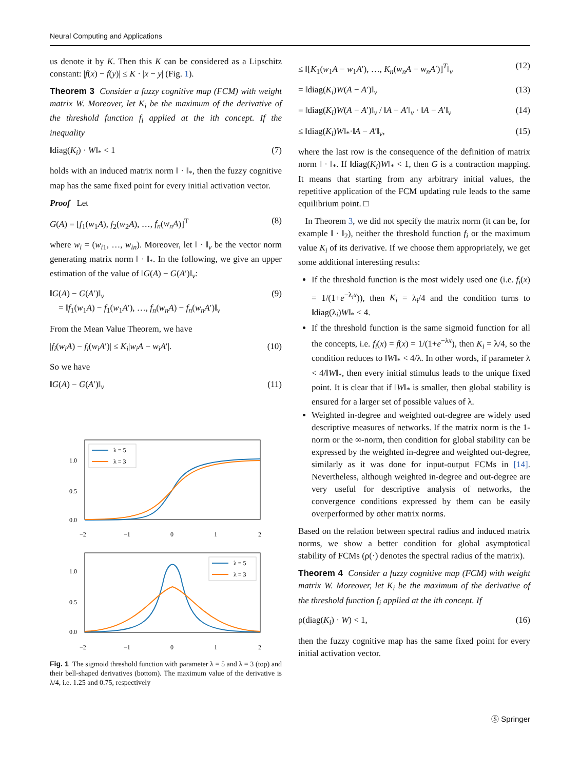Neural Computing and Applications
us denote it by K. Then this K can be considered as a Lipschitz constant: |f(x) − f(y)| ≤ K · |x − y| (Fig. 1).
Theorem 3 Consider a fuzzy cognitive map (FCM) with weight matrix W. Moreover, let K<sub>i</sub> be the maximum of the derivative of the threshold function f<sub>i</sub> applied at the ith concept. If the inequality
‖diag(K<sub>i</sub>) · W‖<sub>*</sub> < 1 (7)
holds with an induced matrix norm ‖ · ‖<sub>*</sub>, then the fuzzy cognitive map has the same fixed point for every initial activation vector.
Proof Let
G(A) = [f<sub>1</sub>(w<sub>1</sub>A), f<sub>2</sub>(w<sub>2</sub>A), …, f<sub>n</sub>(w<sub>n</sub>A)]<sup>T</sup> (8)
where w<sub>i</sub> = (w<sub>i1</sub>, …, w<sub>in</sub>). Moreover, let ‖ · ‖<sub>v</sub> be the vector norm generating matrix norm ‖ · ‖<sub>*</sub>. In the following, we give an upper estimation of the value of ‖G(A) − G(A′)‖<sub>v</sub>:
‖G(A) − G(A′)‖<sub>v</sub>
= ‖f<sub>1</sub>(w<sub>1</sub>A) − f<sub>1</sub>(w<sub>1</sub>A′), …, f<sub>n</sub>(w<sub>n</sub>A) − f<sub>n</sub>(w<sub>n</sub>A′)‖<sub>v</sub> (9)
From the Mean Value Theorem, we have
|f<sub>i</sub>(w<sub>i</sub>A) − f<sub>i</sub>(w<sub>i</sub>A′)| ≤ K<sub>i</sub>|w<sub>i</sub>A − w<sub>i</sub>A′|. (10)
So we have
‖G(A) − G(A′)‖<sub>v</sub> (11)
1.0
0.5
0.0
−2
−1
0
1
2
λ = 5
λ = 3
1.0
0.5
0.0
−2
−1
0
1
2
λ = 5
λ = 3
Fig. 1 The sigmoid threshold function with parameter λ = 5 and λ = 3 (top) and their bell-shaped derivatives (bottom). The maximum value of the derivative is λ/4, i.e. 1.25 and 0.75, respectively
≤ ‖[K<sub>1</sub>(w<sub>1</sub>A − w<sub>1</sub>A′), …, K<sub>n</sub>(w<sub>n</sub>A − w<sub>n</sub>A′)]<sup>T</sup>‖<sub>v</sub> (12)
= ‖diag(K<sub>i</sub>)W(A − A′)‖<sub>v</sub> (13)
= ‖diag(K<sub>i</sub>)W(A − A′)‖<sub>v</sub> / ‖A − A′‖<sub>v</sub> · ‖A − A′‖<sub>v</sub> (14)
≤ ‖diag(K<sub>i</sub>)W‖<sub>*</sub>·‖A − A′‖<sub>v</sub>, (15)
where the last row is the consequence of the definition of matrix norm ‖ · ‖<sub>*</sub>. If ‖diag(K<sub>i</sub>)W‖<sub>*</sub> < 1, then G is a contraction mapping. It means that starting from any arbitrary initial values, the repetitive application of the FCM updating rule leads to the same equilibrium point. □
In Theorem 3, we did not specify the matrix norm (it can be, for example ‖ · ‖<sub>2</sub>), neither the threshold function f<sub>i</sub> or the maximum value K<sub>i</sub> of its derivative. If we choose them appropriately, we get some additional interesting results:
If the threshold function is the most widely used one (i.e. f<sub>i</sub>(x) = 1/(1+e<sup>−λ<sub>i</sub>x</sup>)), then K<sub>i</sub> = λ<sub>i</sub>/4 and the condition turns to ‖diag(λ<sub>i</sub>)W‖<sub>*</sub> < 4.
If the threshold function is the same sigmoid function for all the concepts, i.e. f<sub>i</sub>(x) = f(x) = 1/(1+e<sup>−λx</sup>), then K<sub>i</sub> = λ/4, so the condition reduces to ‖W‖<sub>*</sub> < 4/λ. In other words, if parameter λ < 4/‖W‖<sub>*</sub>, then every initial stimulus leads to the unique fixed point. It is clear that if ‖W‖<sub>*</sub> is smaller, then global stability is ensured for a larger set of possible values of λ.
Weighted in-degree and weighted out-degree are widely used descriptive measures of networks. If the matrix norm is the 1-norm or the ∞-norm, then condition for global stability can be expressed by the weighted in-degree and weighted out-degree, similarly as it was done for input-output FCMs in [14]. Nevertheless, although weighted in-degree and out-degree are very useful for descriptive analysis of networks, the convergence conditions expressed by them can be easily overperformed by other matrix norms.
Based on the relation between spectral radius and induced matrix norms, we show a better condition for global asymptotical stability of FCMs (ρ(·) denotes the spectral radius of the matrix).
Theorem 4 Consider a fuzzy cognitive map (FCM) with weight matrix W. Moreover, let K<sub>i</sub> be the maximum of the derivative of the threshold function f<sub>i</sub> applied at the ith concept. If
ρ(diag(K<sub>i</sub>) · W) < 1, (16)
then the fuzzy cognitive map has the same fixed point for every initial activation vector.
Ⓢ Springer